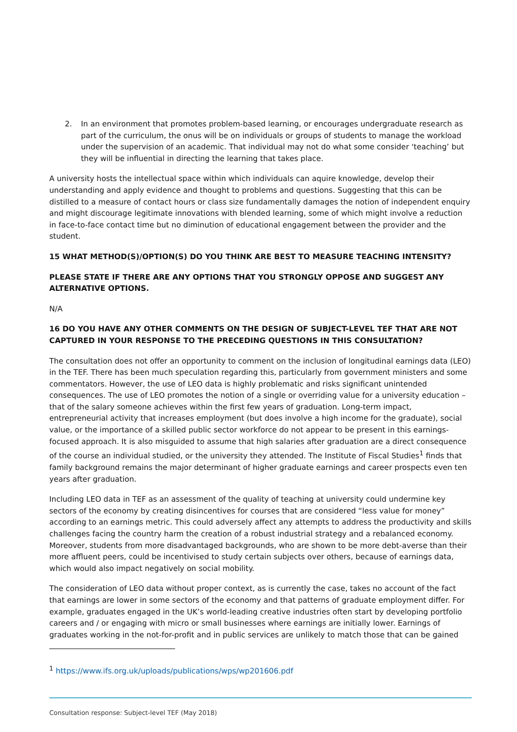2. In an environment that promotes problem-based learning, or encourages undergraduate research as part of the curriculum, the onus will be on individuals or groups of students to manage the workload under the supervision of an academic. That individual may not do what some consider ‘teaching’ but they will be influential in directing the learning that takes place.
A university hosts the intellectual space within which individuals can aquire knowledge, develop their understanding and apply evidence and thought to problems and questions. Suggesting that this can be distilled to a measure of contact hours or class size fundamentally damages the notion of independent enquiry and might discourage legitimate innovations with blended learning, some of which might involve a reduction in face-to-face contact time but no diminution of educational engagement between the provider and the student.
15 WHAT METHOD(S)/OPTION(S) DO YOU THINK ARE BEST TO MEASURE TEACHING INTENSITY?
PLEASE STATE IF THERE ARE ANY OPTIONS THAT YOU STRONGLY OPPOSE AND SUGGEST ANY ALTERNATIVE OPTIONS.
N/A
16 DO YOU HAVE ANY OTHER COMMENTS ON THE DESIGN OF SUBJECT-LEVEL TEF THAT ARE NOT CAPTURED IN YOUR RESPONSE TO THE PRECEDING QUESTIONS IN THIS CONSULTATION?
The consultation does not offer an opportunity to comment on the inclusion of longitudinal earnings data (LEO) in the TEF. There has been much speculation regarding this, particularly from government ministers and some commentators. However, the use of LEO data is highly problematic and risks significant unintended consequences. The use of LEO promotes the notion of a single or overriding value for a university education – that of the salary someone achieves within the first few years of graduation. Long-term impact, entrepreneurial activity that increases employment (but does involve a high income for the graduate), social value, or the importance of a skilled public sector workforce do not appear to be present in this earnings-focused approach. It is also misguided to assume that high salaries after graduation are a direct consequence of the course an individual studied, or the university they attended. The Institute of Fiscal Studies<sup>1</sup> finds that family background remains the major determinant of higher graduate earnings and career prospects even ten years after graduation.
Including LEO data in TEF as an assessment of the quality of teaching at university could undermine key sectors of the economy by creating disincentives for courses that are considered “less value for money” according to an earnings metric. This could adversely affect any attempts to address the productivity and skills challenges facing the country harm the creation of a robust industrial strategy and a rebalanced economy. Moreover, students from more disadvantaged backgrounds, who are shown to be more debt-averse than their more affluent peers, could be incentivised to study certain subjects over others, because of earnings data, which would also impact negatively on social mobility.
The consideration of LEO data without proper context, as is currently the case, takes no account of the fact that earnings are lower in some sectors of the economy and that patterns of graduate employment differ. For example, graduates engaged in the UK’s world-leading creative industries often start by developing portfolio careers and / or engaging with micro or small businesses where earnings are initially lower. Earnings of graduates working in the not-for-profit and in public services are unlikely to match those that can be gained
<sup>1</sup> https://www.ifs.org.uk/uploads/publications/wps/wp201606.pdf
Consultation response: Subject-level TEF (May 2018)